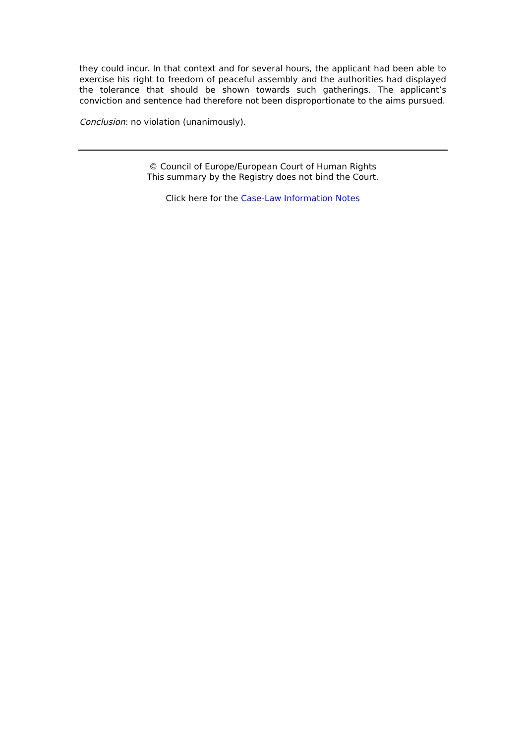they could incur. In that context and for several hours, the applicant had been able to exercise his right to freedom of peaceful assembly and the authorities had displayed the tolerance that should be shown towards such gatherings. The applicant’s conviction and sentence had therefore not been disproportionate to the aims pursued.
Conclusion: no violation (unanimously).
© Council of Europe/European Court of Human Rights
This summary by the Registry does not bind the Court.
Click here for the Case-Law Information Notes